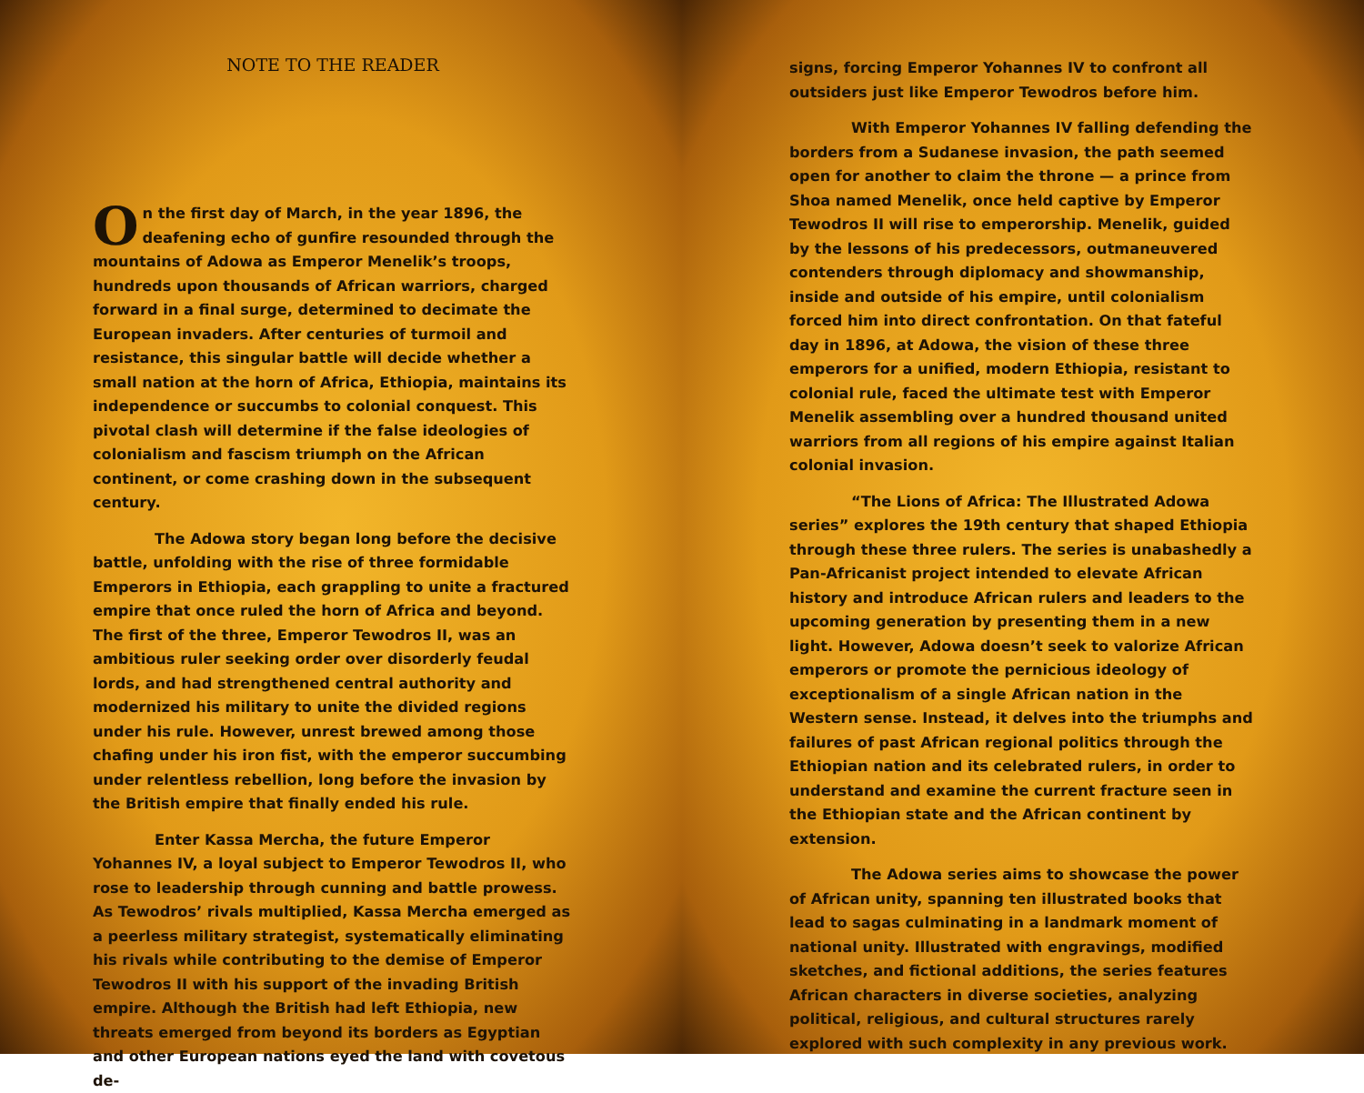NOTE TO THE READER
On the first day of March, in the year 1896, the deafening echo of gunfire resounded through the mountains of Adowa as Emperor Menelik’s troops, hundreds upon thousands of African warriors, charged forward in a final surge, determined to decimate the European invaders. After centuries of turmoil and resistance, this singular battle will decide whether a small nation at the horn of Africa, Ethiopia, maintains its independence or succumbs to colonial conquest. This pivotal clash will determine if the false ideologies of colonialism and fascism triumph on the African continent, or come crashing down in the subsequent century.
The Adowa story began long before the decisive battle, unfolding with the rise of three formidable Emperors in Ethiopia, each grappling to unite a fractured empire that once ruled the horn of Africa and beyond. The first of the three, Emperor Tewodros II, was an ambitious ruler seeking order over disorderly feudal lords, and had strengthened central authority and modernized his military to unite the divided regions under his rule. However, unrest brewed among those chafing under his iron fist, with the emperor succumbing under relentless rebellion, long before the invasion by the British empire that finally ended his rule.
Enter Kassa Mercha, the future Emperor Yohannes IV, a loyal subject to Emperor Tewodros II, who rose to leadership through cunning and battle prowess. As Tewodros’ rivals multiplied, Kassa Mercha emerged as a peerless military strategist, systematically eliminating his rivals while contributing to the demise of Emperor Tewodros II with his support of the invading British empire. Although the British had left Ethiopia, new threats emerged from beyond its borders as Egyptian and other European nations eyed the land with covetous de-
signs, forcing Emperor Yohannes IV to confront all outsiders just like Emperor Tewodros before him.
With Emperor Yohannes IV falling defending the borders from a Sudanese invasion, the path seemed open for another to claim the throne — a prince from Shoa named Menelik, once held captive by Emperor Tewodros II will rise to emperorship. Menelik, guided by the lessons of his predecessors, outmaneuvered contenders through diplomacy and showmanship, inside and outside of his empire, until colonialism forced him into direct confrontation. On that fateful day in 1896, at Adowa, the vision of these three emperors for a unified, modern Ethiopia, resistant to colonial rule, faced the ultimate test with Emperor Menelik assembling over a hundred thousand united warriors from all regions of his empire against Italian colonial invasion.
“The Lions of Africa: The Illustrated Adowa series” explores the 19th century that shaped Ethiopia through these three rulers. The series is unabashedly a Pan-Africanist project intended to elevate African history and introduce African rulers and leaders to the upcoming generation by presenting them in a new light. However, Adowa doesn’t seek to valorize African emperors or promote the pernicious ideology of exceptionalism of a single African nation in the Western sense. Instead, it delves into the triumphs and failures of past African regional politics through the Ethiopian nation and its celebrated rulers, in order to understand and examine the current fracture seen in the Ethiopian state and the African continent by extension.
The Adowa series aims to showcase the power of African unity, spanning ten illustrated books that lead to sagas culminating in a landmark moment of national unity. Illustrated with engravings, modified sketches, and fictional additions, the series features African characters in diverse societies, analyzing political, religious, and cultural structures rarely explored with such complexity in any previous work.